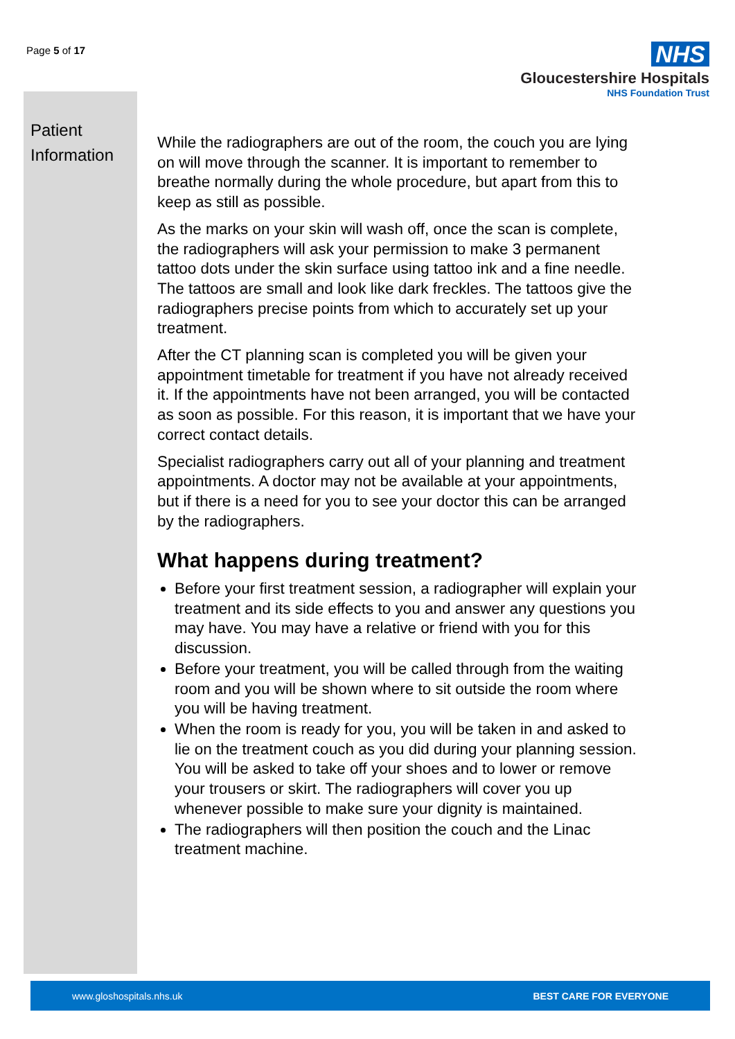Page 5 of 17
NHS
Gloucestershire Hospitals
NHS Foundation Trust
Patient
Information
While the radiographers are out of the room, the couch you are lying on will move through the scanner. It is important to remember to breathe normally during the whole procedure, but apart from this to keep as still as possible.
As the marks on your skin will wash off, once the scan is complete, the radiographers will ask your permission to make 3 permanent tattoo dots under the skin surface using tattoo ink and a fine needle. The tattoos are small and look like dark freckles. The tattoos give the radiographers precise points from which to accurately set up your treatment.
After the CT planning scan is completed you will be given your appointment timetable for treatment if you have not already received it. If the appointments have not been arranged, you will be contacted as soon as possible. For this reason, it is important that we have your correct contact details.
Specialist radiographers carry out all of your planning and treatment appointments. A doctor may not be available at your appointments, but if there is a need for you to see your doctor this can be arranged by the radiographers.
What happens during treatment?
Before your first treatment session, a radiographer will explain your treatment and its side effects to you and answer any questions you may have. You may have a relative or friend with you for this discussion.
Before your treatment, you will be called through from the waiting room and you will be shown where to sit outside the room where you will be having treatment.
When the room is ready for you, you will be taken in and asked to lie on the treatment couch as you did during your planning session. You will be asked to take off your shoes and to lower or remove your trousers or skirt. The radiographers will cover you up whenever possible to make sure your dignity is maintained.
The radiographers will then position the couch and the Linac treatment machine.
www.gloshospitals.nhs.uk BEST CARE FOR EVERYONE